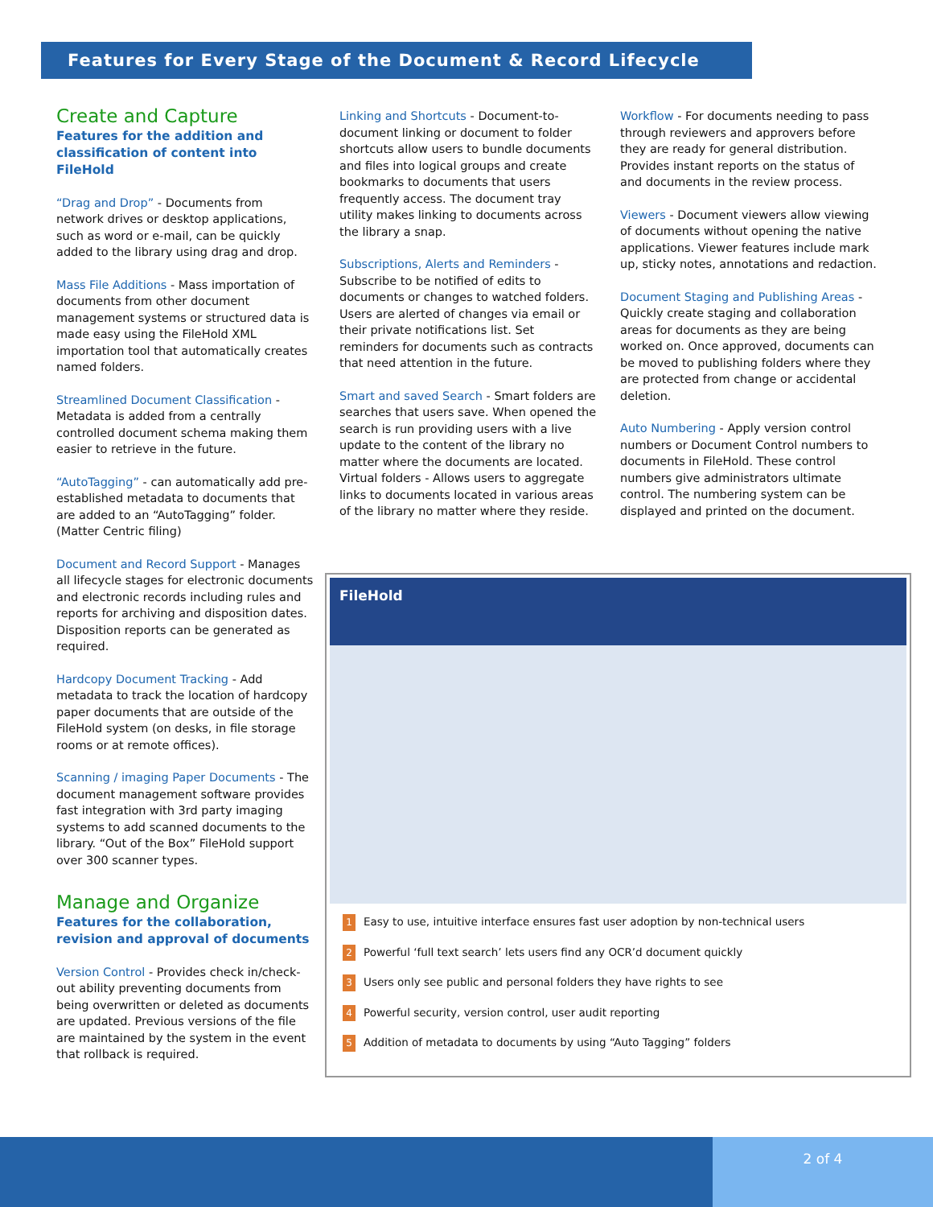Features for Every Stage of the Document & Record Lifecycle
Create and Capture
Features for the addition and classification of content into FileHold
“Drag and Drop” - Documents from network drives or desktop applications, such as word or e-mail, can be quickly added to the library using drag and drop.
Mass File Additions - Mass importation of documents from other document management systems or structured data is made easy using the FileHold XML importation tool that automatically creates named folders.
Streamlined Document Classification - Metadata is added from a centrally controlled document schema making them easier to retrieve in the future.
“AutoTagging” - can automatically add pre-established metadata to documents that are added to an “AutoTagging” folder. (Matter Centric filing)
Document and Record Support - Manages all lifecycle stages for electronic documents and electronic records including rules and reports for archiving and disposition dates. Disposition reports can be generated as required.
Hardcopy Document Tracking - Add metadata to track the location of hardcopy paper documents that are outside of the FileHold system (on desks, in file storage rooms or at remote offices).
Scanning / imaging Paper Documents - The document management software provides fast integration with 3rd party imaging systems to add scanned documents to the library. “Out of the Box” FileHold support over 300 scanner types.
Manage and Organize
Features for the collaboration, revision and approval of documents
Version Control - Provides check in/check-out ability preventing documents from being overwritten or deleted as documents are updated. Previous versions of the file are maintained by the system in the event that rollback is required.
Linking and Shortcuts - Document-to-document linking or document to folder shortcuts allow users to bundle documents and files into logical groups and create bookmarks to documents that users frequently access. The document tray utility makes linking to documents across the library a snap.
Subscriptions, Alerts and Reminders - Subscribe to be notified of edits to documents or changes to watched folders. Users are alerted of changes via email or their private notifications list. Set reminders for documents such as contracts that need attention in the future.
Smart and saved Search - Smart folders are searches that users save. When opened the search is run providing users with a live update to the content of the library no matter where the documents are located. Virtual folders - Allows users to aggregate links to documents located in various areas of the library no matter where they reside.
Workflow - For documents needing to pass through reviewers and approvers before they are ready for general distribution. Provides instant reports on the status of and documents in the review process.
Viewers - Document viewers allow viewing of documents without opening the native applications. Viewer features include mark up, sticky notes, annotations and redaction.
Document Staging and Publishing Areas - Quickly create staging and collaboration areas for documents as they are being worked on. Once approved, documents can be moved to publishing folders where they are protected from change or accidental deletion.
Auto Numbering - Apply version control numbers or Document Control numbers to documents in FileHold. These control numbers give administrators ultimate control. The numbering system can be displayed and printed on the document.
FileHold
1 Easy to use, intuitive interface ensures fast user adoption by non-technical users
2 Powerful ‘full text search’ lets users find any OCR’d document quickly
3 Users only see public and personal folders they have rights to see
4 Powerful security, version control, user audit reporting
5 Addition of metadata to documents by using “Auto Tagging” folders
2 of 4